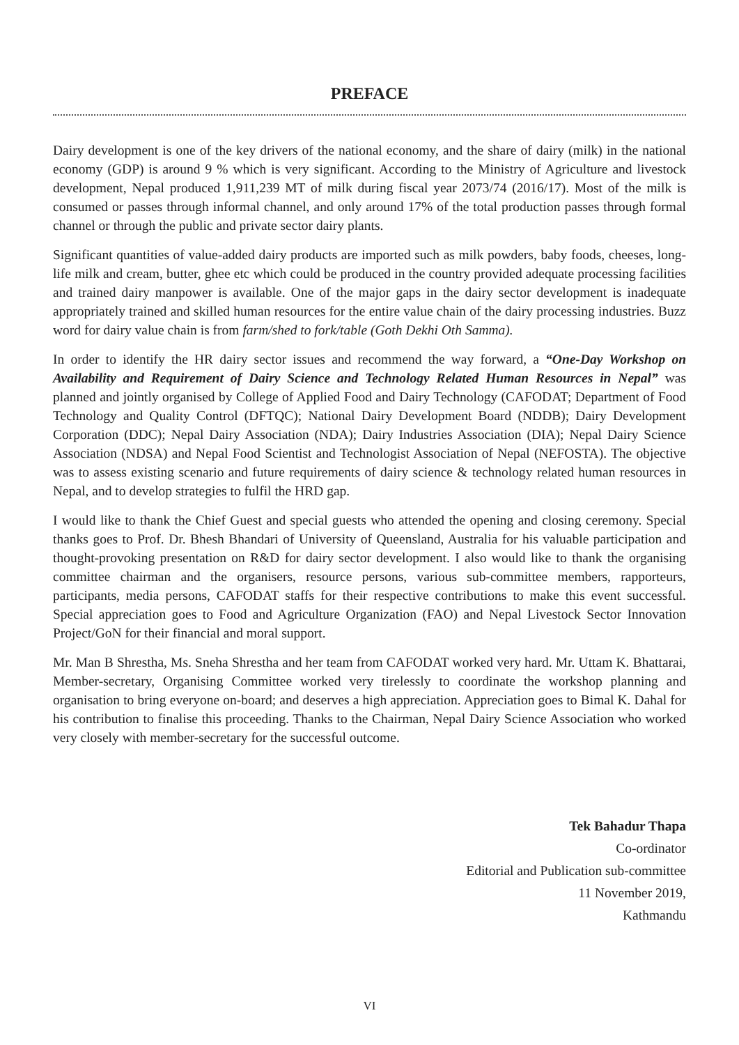PREFACE
Dairy development is one of the key drivers of the national economy, and the share of dairy (milk) in the national economy (GDP) is around 9 % which is very significant. According to the Ministry of Agriculture and livestock development, Nepal produced 1,911,239 MT of milk during fiscal year 2073/74 (2016/17). Most of the milk is consumed or passes through informal channel, and only around 17% of the total production passes through formal channel or through the public and private sector dairy plants.
Significant quantities of value-added dairy products are imported such as milk powders, baby foods, cheeses, long-life milk and cream, butter, ghee etc which could be produced in the country provided adequate processing facilities and trained dairy manpower is available. One of the major gaps in the dairy sector development is inadequate appropriately trained and skilled human resources for the entire value chain of the dairy processing industries. Buzz word for dairy value chain is from farm/shed to fork/table (Goth Dekhi Oth Samma).
In order to identify the HR dairy sector issues and recommend the way forward, a “One-Day Workshop on Availability and Requirement of Dairy Science and Technology Related Human Resources in Nepal” was planned and jointly organised by College of Applied Food and Dairy Technology (CAFODAT; Department of Food Technology and Quality Control (DFTQC); National Dairy Development Board (NDDB); Dairy Development Corporation (DDC); Nepal Dairy Association (NDA); Dairy Industries Association (DIA); Nepal Dairy Science Association (NDSA) and Nepal Food Scientist and Technologist Association of Nepal (NEFOSTA). The objective was to assess existing scenario and future requirements of dairy science & technology related human resources in Nepal, and to develop strategies to fulfil the HRD gap.
I would like to thank the Chief Guest and special guests who attended the opening and closing ceremony. Special thanks goes to Prof. Dr. Bhesh Bhandari of University of Queensland, Australia for his valuable participation and thought-provoking presentation on R&D for dairy sector development. I also would like to thank the organising committee chairman and the organisers, resource persons, various sub-committee members, rapporteurs, participants, media persons, CAFODAT staffs for their respective contributions to make this event successful. Special appreciation goes to Food and Agriculture Organization (FAO) and Nepal Livestock Sector Innovation Project/GoN for their financial and moral support.
Mr. Man B Shrestha, Ms. Sneha Shrestha and her team from CAFODAT worked very hard. Mr. Uttam K. Bhattarai, Member-secretary, Organising Committee worked very tirelessly to coordinate the workshop planning and organisation to bring everyone on-board; and deserves a high appreciation. Appreciation goes to Bimal K. Dahal for his contribution to finalise this proceeding. Thanks to the Chairman, Nepal Dairy Science Association who worked very closely with member-secretary for the successful outcome.
Tek Bahadur Thapa
Co-ordinator
Editorial and Publication sub-committee
11 November 2019,
Kathmandu
VI